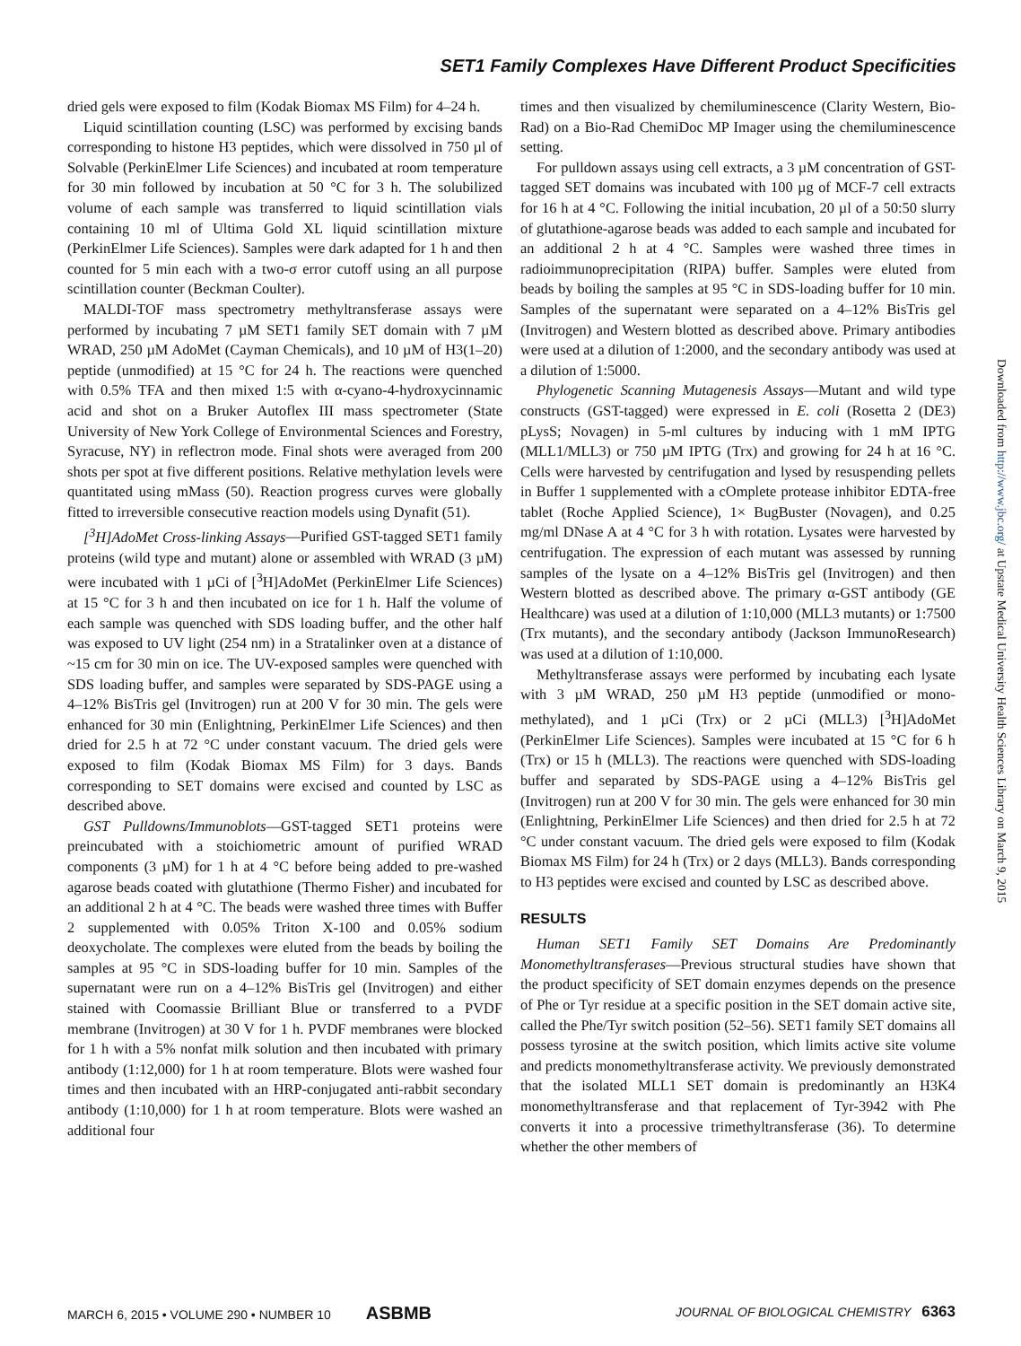SET1 Family Complexes Have Different Product Specificities
dried gels were exposed to film (Kodak Biomax MS Film) for 4–24 h.
Liquid scintillation counting (LSC) was performed by excising bands corresponding to histone H3 peptides, which were dissolved in 750 µl of Solvable (PerkinElmer Life Sciences) and incubated at room temperature for 30 min followed by incubation at 50 °C for 3 h. The solubilized volume of each sample was transferred to liquid scintillation vials containing 10 ml of Ultima Gold XL liquid scintillation mixture (PerkinElmer Life Sciences). Samples were dark adapted for 1 h and then counted for 5 min each with a two-σ error cutoff using an all purpose scintillation counter (Beckman Coulter).
MALDI-TOF mass spectrometry methyltransferase assays were performed by incubating 7 µM SET1 family SET domain with 7 µM WRAD, 250 µM AdoMet (Cayman Chemicals), and 10 µM of H3(1–20) peptide (unmodified) at 15 °C for 24 h. The reactions were quenched with 0.5% TFA and then mixed 1:5 with α-cyano-4-hydroxycinnamic acid and shot on a Bruker Autoflex III mass spectrometer (State University of New York College of Environmental Sciences and Forestry, Syracuse, NY) in reflectron mode. Final shots were averaged from 200 shots per spot at five different positions. Relative methylation levels were quantitated using mMass (50). Reaction progress curves were globally fitted to irreversible consecutive reaction models using Dynafit (51).
[<sup>3</sup>H]AdoMet Cross-linking Assays—Purified GST-tagged SET1 family proteins (wild type and mutant) alone or assembled with WRAD (3 µM) were incubated with 1 µCi of [<sup>3</sup>H]AdoMet (PerkinElmer Life Sciences) at 15 °C for 3 h and then incubated on ice for 1 h. Half the volume of each sample was quenched with SDS loading buffer, and the other half was exposed to UV light (254 nm) in a Stratalinker oven at a distance of ~15 cm for 30 min on ice. The UV-exposed samples were quenched with SDS loading buffer, and samples were separated by SDS-PAGE using a 4–12% BisTris gel (Invitrogen) run at 200 V for 30 min. The gels were enhanced for 30 min (Enlightning, PerkinElmer Life Sciences) and then dried for 2.5 h at 72 °C under constant vacuum. The dried gels were exposed to film (Kodak Biomax MS Film) for 3 days. Bands corresponding to SET domains were excised and counted by LSC as described above.
GST Pulldowns/Immunoblots—GST-tagged SET1 proteins were preincubated with a stoichiometric amount of purified WRAD components (3 µM) for 1 h at 4 °C before being added to pre-washed agarose beads coated with glutathione (Thermo Fisher) and incubated for an additional 2 h at 4 °C. The beads were washed three times with Buffer 2 supplemented with 0.05% Triton X-100 and 0.05% sodium deoxycholate. The complexes were eluted from the beads by boiling the samples at 95 °C in SDS-loading buffer for 10 min. Samples of the supernatant were run on a 4–12% BisTris gel (Invitrogen) and either stained with Coomassie Brilliant Blue or transferred to a PVDF membrane (Invitrogen) at 30 V for 1 h. PVDF membranes were blocked for 1 h with a 5% nonfat milk solution and then incubated with primary antibody (1:12,000) for 1 h at room temperature. Blots were washed four times and then incubated with an HRP-conjugated anti-rabbit secondary antibody (1:10,000) for 1 h at room temperature. Blots were washed an additional four
times and then visualized by chemiluminescence (Clarity Western, Bio-Rad) on a Bio-Rad ChemiDoc MP Imager using the chemiluminescence setting.
For pulldown assays using cell extracts, a 3 µM concentration of GST-tagged SET domains was incubated with 100 µg of MCF-7 cell extracts for 16 h at 4 °C. Following the initial incubation, 20 µl of a 50:50 slurry of glutathione-agarose beads was added to each sample and incubated for an additional 2 h at 4 °C. Samples were washed three times in radioimmunoprecipitation (RIPA) buffer. Samples were eluted from beads by boiling the samples at 95 °C in SDS-loading buffer for 10 min. Samples of the supernatant were separated on a 4–12% BisTris gel (Invitrogen) and Western blotted as described above. Primary antibodies were used at a dilution of 1:2000, and the secondary antibody was used at a dilution of 1:5000.
Phylogenetic Scanning Mutagenesis Assays—Mutant and wild type constructs (GST-tagged) were expressed in E. coli (Rosetta 2 (DE3) pLysS; Novagen) in 5-ml cultures by inducing with 1 mM IPTG (MLL1/MLL3) or 750 µM IPTG (Trx) and growing for 24 h at 16 °C. Cells were harvested by centrifugation and lysed by resuspending pellets in Buffer 1 supplemented with a cOmplete protease inhibitor EDTA-free tablet (Roche Applied Science), 1× BugBuster (Novagen), and 0.25 mg/ml DNase A at 4 °C for 3 h with rotation. Lysates were harvested by centrifugation. The expression of each mutant was assessed by running samples of the lysate on a 4–12% BisTris gel (Invitrogen) and then Western blotted as described above. The primary α-GST antibody (GE Healthcare) was used at a dilution of 1:10,000 (MLL3 mutants) or 1:7500 (Trx mutants), and the secondary antibody (Jackson ImmunoResearch) was used at a dilution of 1:10,000.
Methyltransferase assays were performed by incubating each lysate with 3 µM WRAD, 250 µM H3 peptide (unmodified or mono-methylated), and 1 µCi (Trx) or 2 µCi (MLL3) [<sup>3</sup>H]AdoMet (PerkinElmer Life Sciences). Samples were incubated at 15 °C for 6 h (Trx) or 15 h (MLL3). The reactions were quenched with SDS-loading buffer and separated by SDS-PAGE using a 4–12% BisTris gel (Invitrogen) run at 200 V for 30 min. The gels were enhanced for 30 min (Enlightning, PerkinElmer Life Sciences) and then dried for 2.5 h at 72 °C under constant vacuum. The dried gels were exposed to film (Kodak Biomax MS Film) for 24 h (Trx) or 2 days (MLL3). Bands corresponding to H3 peptides were excised and counted by LSC as described above.
RESULTS
Human SET1 Family SET Domains Are Predominantly Monomethyltransferases—Previous structural studies have shown that the product specificity of SET domain enzymes depends on the presence of Phe or Tyr residue at a specific position in the SET domain active site, called the Phe/Tyr switch position (52–56). SET1 family SET domains all possess tyrosine at the switch position, which limits active site volume and predicts monomethyltransferase activity. We previously demonstrated that the isolated MLL1 SET domain is predominantly an H3K4 monomethyltransferase and that replacement of Tyr-3942 with Phe converts it into a processive trimethyltransferase (36). To determine whether the other members of
Downloaded from http://www.jbc.org/ at Upstate Medical University Health Sciences Library on March 9, 2015
MARCH 6, 2015 • VOLUME 290 • NUMBER 10 ASBMB JOURNAL OF BIOLOGICAL CHEMISTRY 6363